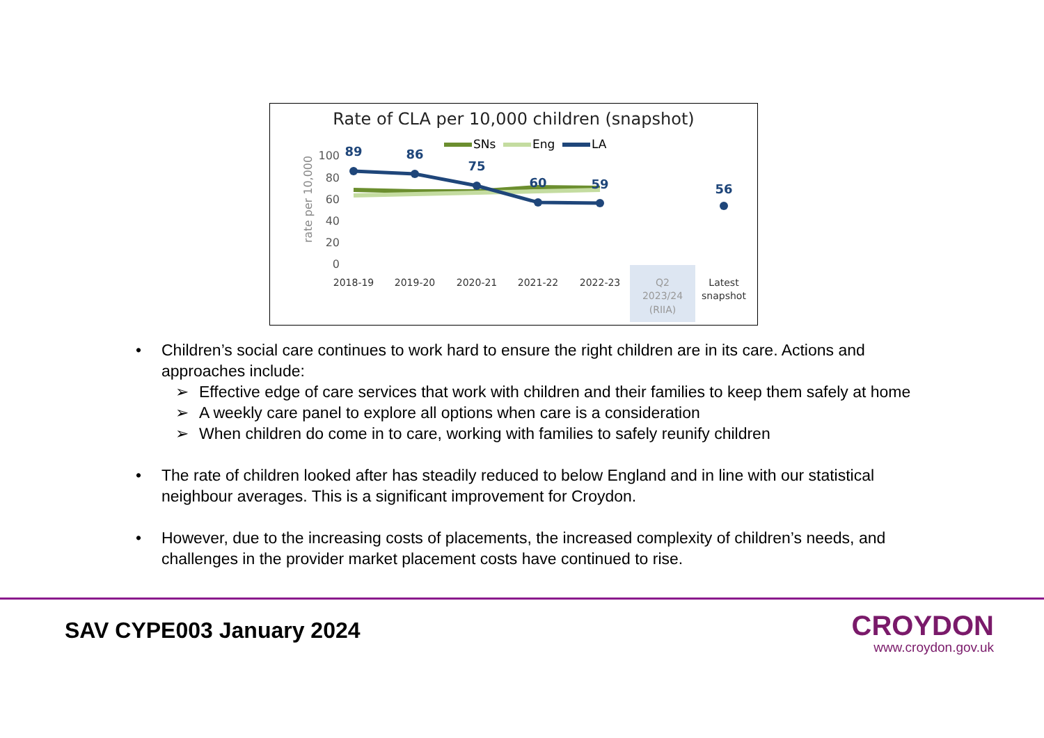Rate of CLA per 10,000 children (snapshot)
SNs
Eng
LA
rate per 10,000
100
80
60
40
20
0
89
86
75
60
59
56
2018-19
2019-20
2020-21
2021-22
2022-23
Q2
2023/24
(RIIA)
Latest
snapshot
• Children’s social care continues to work hard to ensure the right children are in its care. Actions and approaches include:
➢ Effective edge of care services that work with children and their families to keep them safely at home
➢ A weekly care panel to explore all options when care is a consideration
➢ When children do come in to care, working with families to safely reunify children
• The rate of children looked after has steadily reduced to below England and in line with our statistical neighbour averages. This is a significant improvement for Croydon.
• However, due to the increasing costs of placements, the increased complexity of children’s needs, and challenges in the provider market placement costs have continued to rise.
SAV CYPE003 January 2024
CROYDON
www.croydon.gov.uk